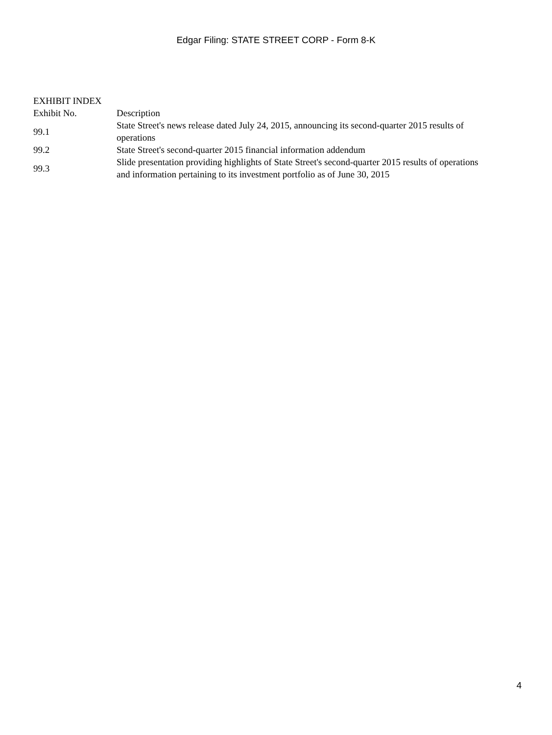Edgar Filing: STATE STREET CORP - Form 8-K
EXHIBIT INDEX
| Exhibit No. | Description |
| --- | --- |
| 99.1 | State Street's news release dated July 24, 2015, announcing its second-quarter 2015 results of operations |
| 99.2 | State Street's second-quarter 2015 financial information addendum |
| 99.3 | Slide presentation providing highlights of State Street's second-quarter 2015 results of operations and information pertaining to its investment portfolio as of June 30, 2015 |
4